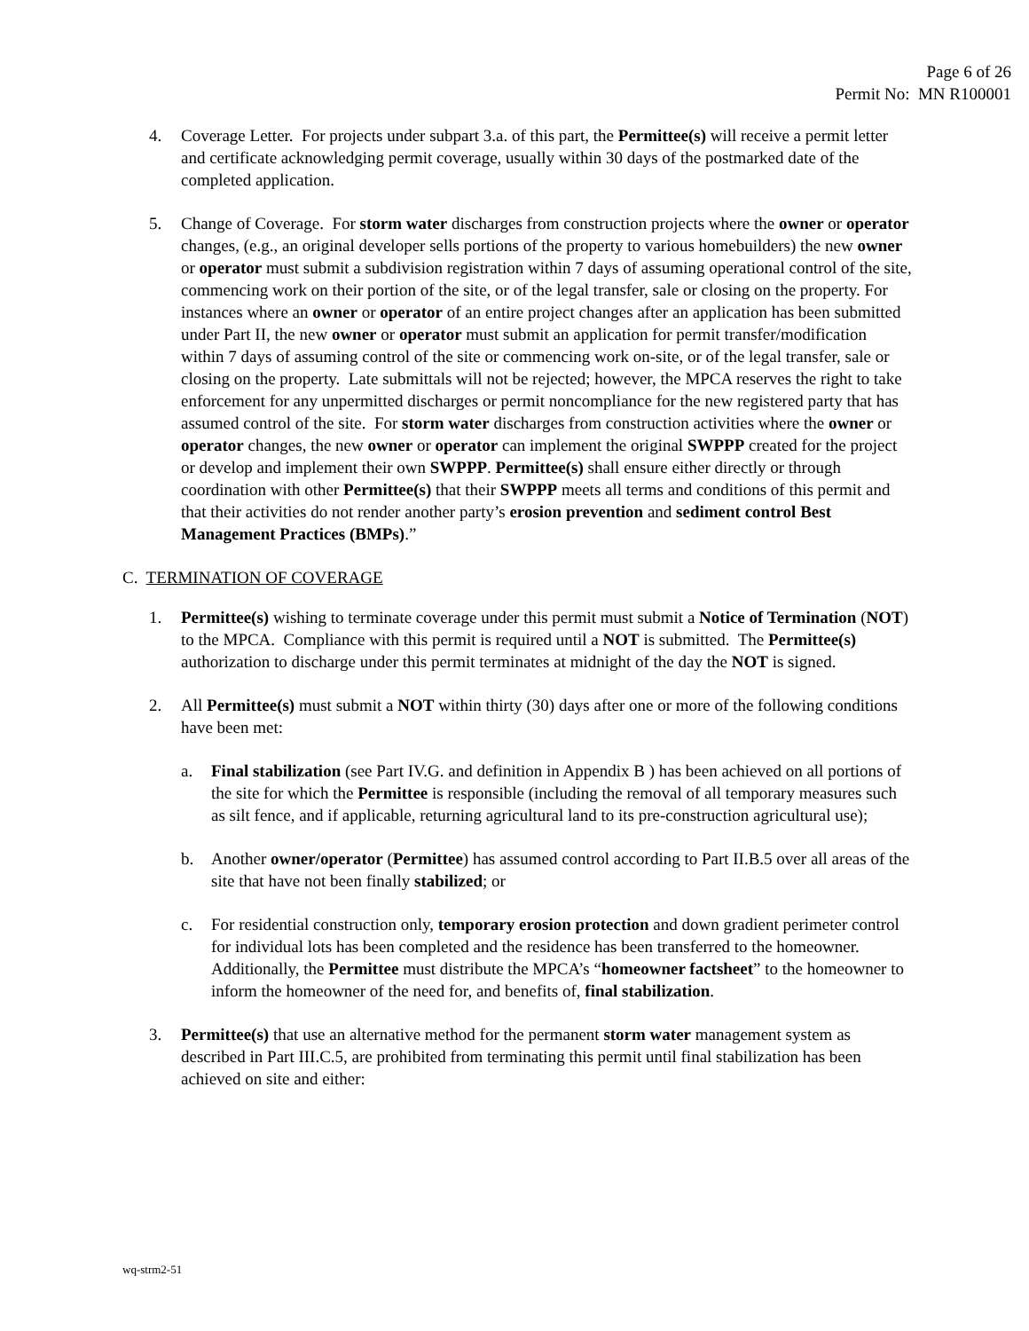Page 6 of 26
Permit No: MN R100001
4. Coverage Letter. For projects under subpart 3.a. of this part, the Permittee(s) will receive a permit letter and certificate acknowledging permit coverage, usually within 30 days of the postmarked date of the completed application.
5. Change of Coverage. For storm water discharges from construction projects where the owner or operator changes, (e.g., an original developer sells portions of the property to various homebuilders) the new owner or operator must submit a subdivision registration within 7 days of assuming operational control of the site, commencing work on their portion of the site, or of the legal transfer, sale or closing on the property. For instances where an owner or operator of an entire project changes after an application has been submitted under Part II, the new owner or operator must submit an application for permit transfer/modification within 7 days of assuming control of the site or commencing work on-site, or of the legal transfer, sale or closing on the property. Late submittals will not be rejected; however, the MPCA reserves the right to take enforcement for any unpermitted discharges or permit noncompliance for the new registered party that has assumed control of the site. For storm water discharges from construction activities where the owner or operator changes, the new owner or operator can implement the original SWPPP created for the project or develop and implement their own SWPPP. Permittee(s) shall ensure either directly or through coordination with other Permittee(s) that their SWPPP meets all terms and conditions of this permit and that their activities do not render another party’s erosion prevention and sediment control Best Management Practices (BMPs).”
C. TERMINATION OF COVERAGE
1. Permittee(s) wishing to terminate coverage under this permit must submit a Notice of Termination (NOT) to the MPCA. Compliance with this permit is required until a NOT is submitted. The Permittee(s) authorization to discharge under this permit terminates at midnight of the day the NOT is signed.
2. All Permittee(s) must submit a NOT within thirty (30) days after one or more of the following conditions have been met:
a. Final stabilization (see Part IV.G. and definition in Appendix B ) has been achieved on all portions of the site for which the Permittee is responsible (including the removal of all temporary measures such as silt fence, and if applicable, returning agricultural land to its pre-construction agricultural use);
b. Another owner/operator (Permittee) has assumed control according to Part II.B.5 over all areas of the site that have not been finally stabilized; or
c. For residential construction only, temporary erosion protection and down gradient perimeter control for individual lots has been completed and the residence has been transferred to the homeowner. Additionally, the Permittee must distribute the MPCA’s “homeowner factsheet” to the homeowner to inform the homeowner of the need for, and benefits of, final stabilization.
3. Permittee(s) that use an alternative method for the permanent storm water management system as described in Part III.C.5, are prohibited from terminating this permit until final stabilization has been achieved on site and either:
wq-strm2-51